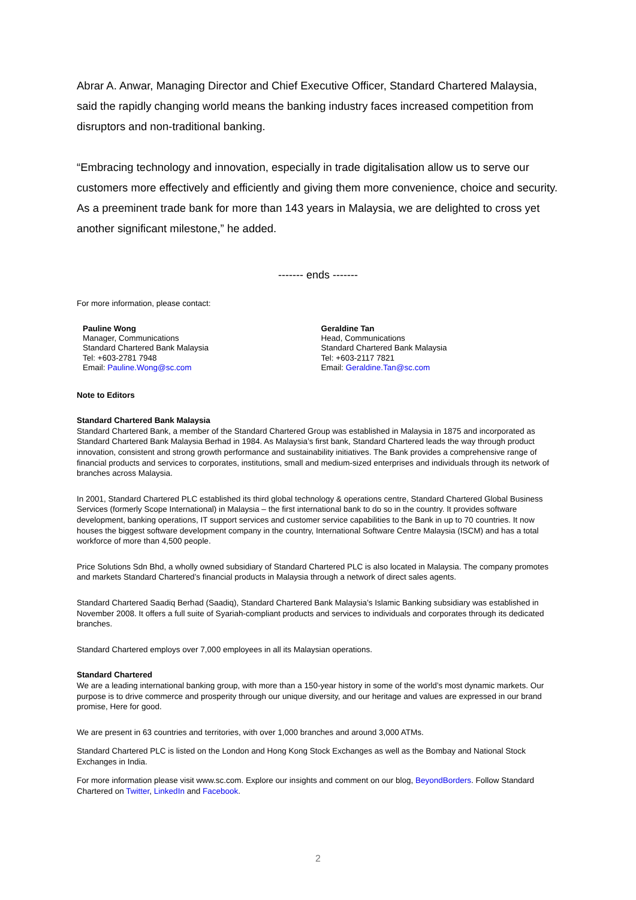Abrar A. Anwar, Managing Director and Chief Executive Officer, Standard Chartered Malaysia, said the rapidly changing world means the banking industry faces increased competition from disruptors and non-traditional banking.
“Embracing technology and innovation, especially in trade digitalisation allow us to serve our customers more effectively and efficiently and giving them more convenience, choice and security. As a preeminent trade bank for more than 143 years in Malaysia, we are delighted to cross yet another significant milestone,” he added.
------- ends -------
For more information, please contact:
Pauline Wong
Manager, Communications
Standard Chartered Bank Malaysia
Tel: +603-2781 7948
Email: Pauline.Wong@sc.com
Geraldine Tan
Head, Communications
Standard Chartered Bank Malaysia
Tel: +603-2117 7821
Email: Geraldine.Tan@sc.com
Note to Editors
Standard Chartered Bank Malaysia
Standard Chartered Bank, a member of the Standard Chartered Group was established in Malaysia in 1875 and incorporated as Standard Chartered Bank Malaysia Berhad in 1984. As Malaysia’s first bank, Standard Chartered leads the way through product innovation, consistent and strong growth performance and sustainability initiatives. The Bank provides a comprehensive range of financial products and services to corporates, institutions, small and medium-sized enterprises and individuals through its network of branches across Malaysia.
In 2001, Standard Chartered PLC established its third global technology & operations centre, Standard Chartered Global Business Services (formerly Scope International) in Malaysia – the first international bank to do so in the country. It provides software development, banking operations, IT support services and customer service capabilities to the Bank in up to 70 countries. It now houses the biggest software development company in the country, International Software Centre Malaysia (ISCM) and has a total workforce of more than 4,500 people.
Price Solutions Sdn Bhd, a wholly owned subsidiary of Standard Chartered PLC is also located in Malaysia. The company promotes and markets Standard Chartered’s financial products in Malaysia through a network of direct sales agents.
Standard Chartered Saadiq Berhad (Saadiq), Standard Chartered Bank Malaysia’s Islamic Banking subsidiary was established in November 2008. It offers a full suite of Syariah-compliant products and services to individuals and corporates through its dedicated branches.
Standard Chartered employs over 7,000 employees in all its Malaysian operations.
Standard Chartered
We are a leading international banking group, with more than a 150-year history in some of the world’s most dynamic markets. Our purpose is to drive commerce and prosperity through our unique diversity, and our heritage and values are expressed in our brand promise, Here for good.
We are present in 63 countries and territories, with over 1,000 branches and around 3,000 ATMs.
Standard Chartered PLC is listed on the London and Hong Kong Stock Exchanges as well as the Bombay and National Stock Exchanges in India.
For more information please visit www.sc.com. Explore our insights and comment on our blog, BeyondBorders. Follow Standard Chartered on Twitter, LinkedIn and Facebook.
2